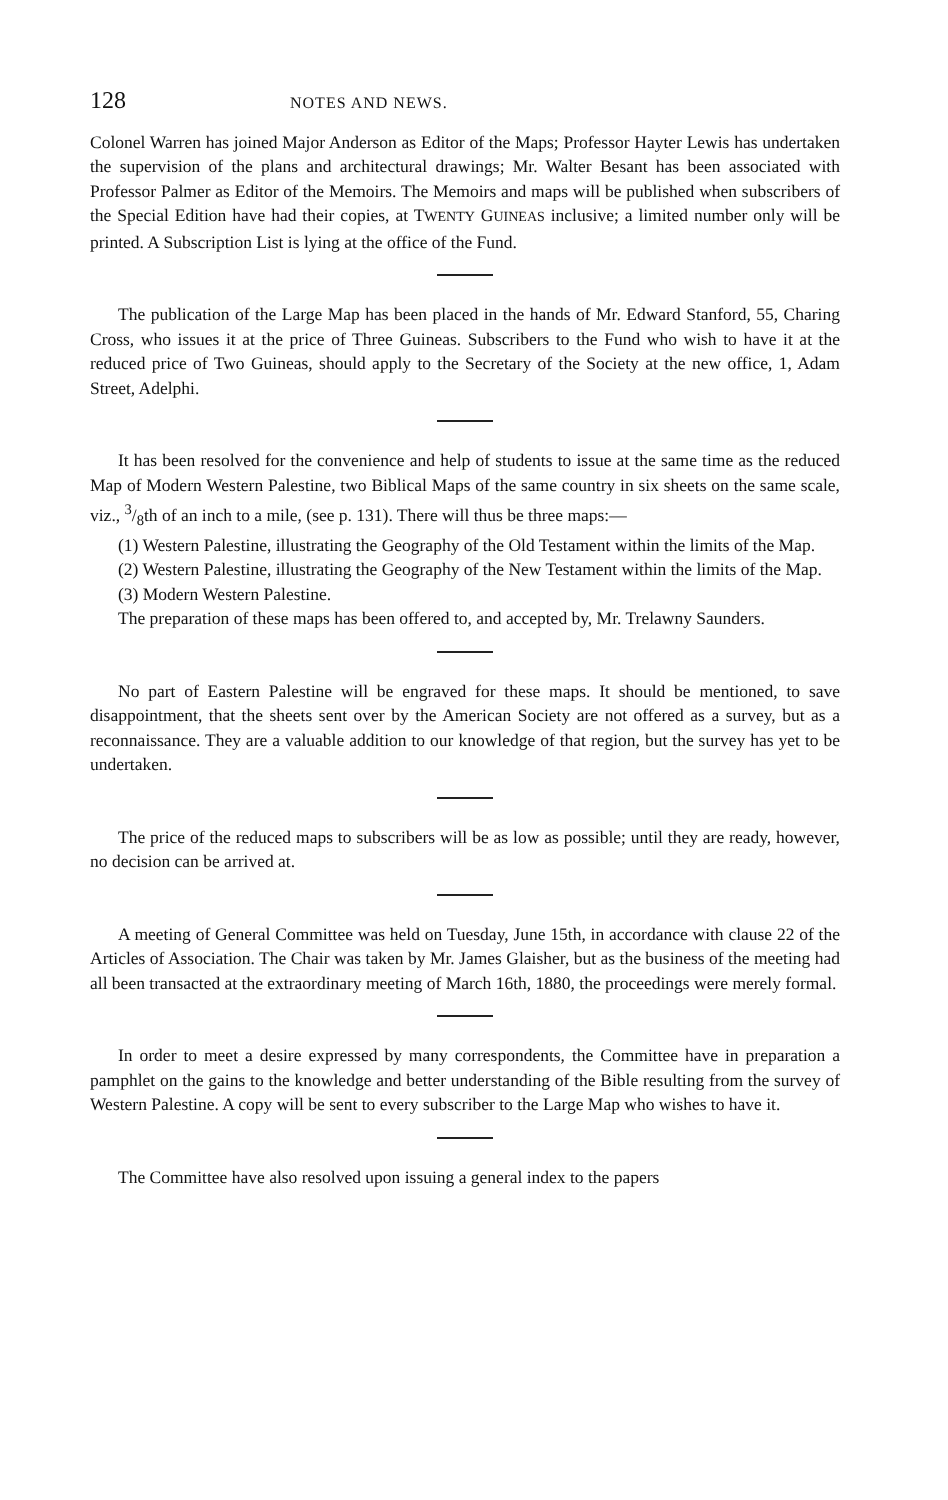128 NOTES AND NEWS.
Colonel Warren has joined Major Anderson as Editor of the Maps; Professor Hayter Lewis has undertaken the supervision of the plans and architectural drawings; Mr. Walter Besant has been associated with Professor Palmer as Editor of the Memoirs. The Memoirs and maps will be published when subscribers of the Special Edition have had their copies, at TWENTY GUINEAS inclusive; a limited number only will be printed. A Subscription List is lying at the office of the Fund.
The publication of the Large Map has been placed in the hands of Mr. Edward Stanford, 55, Charing Cross, who issues it at the price of Three Guineas. Subscribers to the Fund who wish to have it at the reduced price of Two Guineas, should apply to the Secretary of the Society at the new office, 1, Adam Street, Adelphi.
It has been resolved for the convenience and help of students to issue at the same time as the reduced Map of Modern Western Palestine, two Biblical Maps of the same country in six sheets on the same scale, viz., 3/8th of an inch to a mile, (see p. 131). There will thus be three maps:—
(1) Western Palestine, illustrating the Geography of the Old Testament within the limits of the Map.
(2) Western Palestine, illustrating the Geography of the New Testament within the limits of the Map.
(3) Modern Western Palestine.
The preparation of these maps has been offered to, and accepted by, Mr. Trelawny Saunders.
No part of Eastern Palestine will be engraved for these maps. It should be mentioned, to save disappointment, that the sheets sent over by the American Society are not offered as a survey, but as a reconnaissance. They are a valuable addition to our knowledge of that region, but the survey has yet to be undertaken.
The price of the reduced maps to subscribers will be as low as possible; until they are ready, however, no decision can be arrived at.
A meeting of General Committee was held on Tuesday, June 15th, in accordance with clause 22 of the Articles of Association. The Chair was taken by Mr. James Glaisher, but as the business of the meeting had all been transacted at the extraordinary meeting of March 16th, 1880, the proceedings were merely formal.
In order to meet a desire expressed by many correspondents, the Committee have in preparation a pamphlet on the gains to the knowledge and better understanding of the Bible resulting from the survey of Western Palestine. A copy will be sent to every subscriber to the Large Map who wishes to have it.
The Committee have also resolved upon issuing a general index to the papers